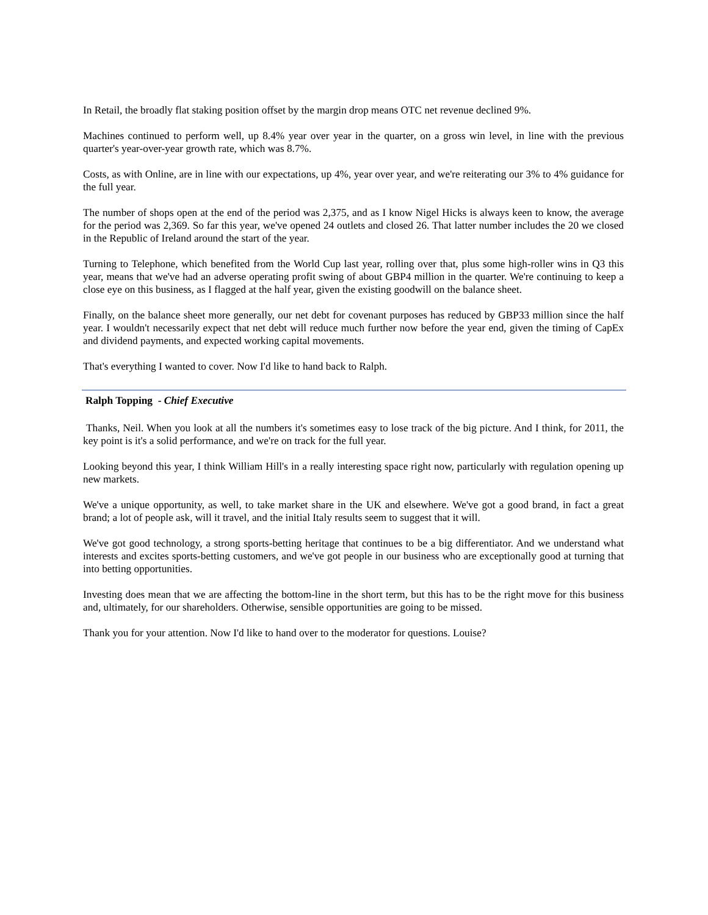In Retail, the broadly flat staking position offset by the margin drop means OTC net revenue declined 9%.
Machines continued to perform well, up 8.4% year over year in the quarter, on a gross win level, in line with the previous quarter's year-over-year growth rate, which was 8.7%.
Costs, as with Online, are in line with our expectations, up 4%, year over year, and we're reiterating our 3% to 4% guidance for the full year.
The number of shops open at the end of the period was 2,375, and as I know Nigel Hicks is always keen to know, the average for the period was 2,369. So far this year, we've opened 24 outlets and closed 26. That latter number includes the 20 we closed in the Republic of Ireland around the start of the year.
Turning to Telephone, which benefited from the World Cup last year, rolling over that, plus some high-roller wins in Q3 this year, means that we've had an adverse operating profit swing of about GBP4 million in the quarter. We're continuing to keep a close eye on this business, as I flagged at the half year, given the existing goodwill on the balance sheet.
Finally, on the balance sheet more generally, our net debt for covenant purposes has reduced by GBP33 million since the half year. I wouldn't necessarily expect that net debt will reduce much further now before the year end, given the timing of CapEx and dividend payments, and expected working capital movements.
That's everything I wanted to cover. Now I'd like to hand back to Ralph.
Ralph Topping - Chief Executive
Thanks, Neil. When you look at all the numbers it's sometimes easy to lose track of the big picture. And I think, for 2011, the key point is it's a solid performance, and we're on track for the full year.
Looking beyond this year, I think William Hill's in a really interesting space right now, particularly with regulation opening up new markets.
We've a unique opportunity, as well, to take market share in the UK and elsewhere. We've got a good brand, in fact a great brand; a lot of people ask, will it travel, and the initial Italy results seem to suggest that it will.
We've got good technology, a strong sports-betting heritage that continues to be a big differentiator. And we understand what interests and excites sports-betting customers, and we've got people in our business who are exceptionally good at turning that into betting opportunities.
Investing does mean that we are affecting the bottom-line in the short term, but this has to be the right move for this business and, ultimately, for our shareholders. Otherwise, sensible opportunities are going to be missed.
Thank you for your attention. Now I'd like to hand over to the moderator for questions. Louise?